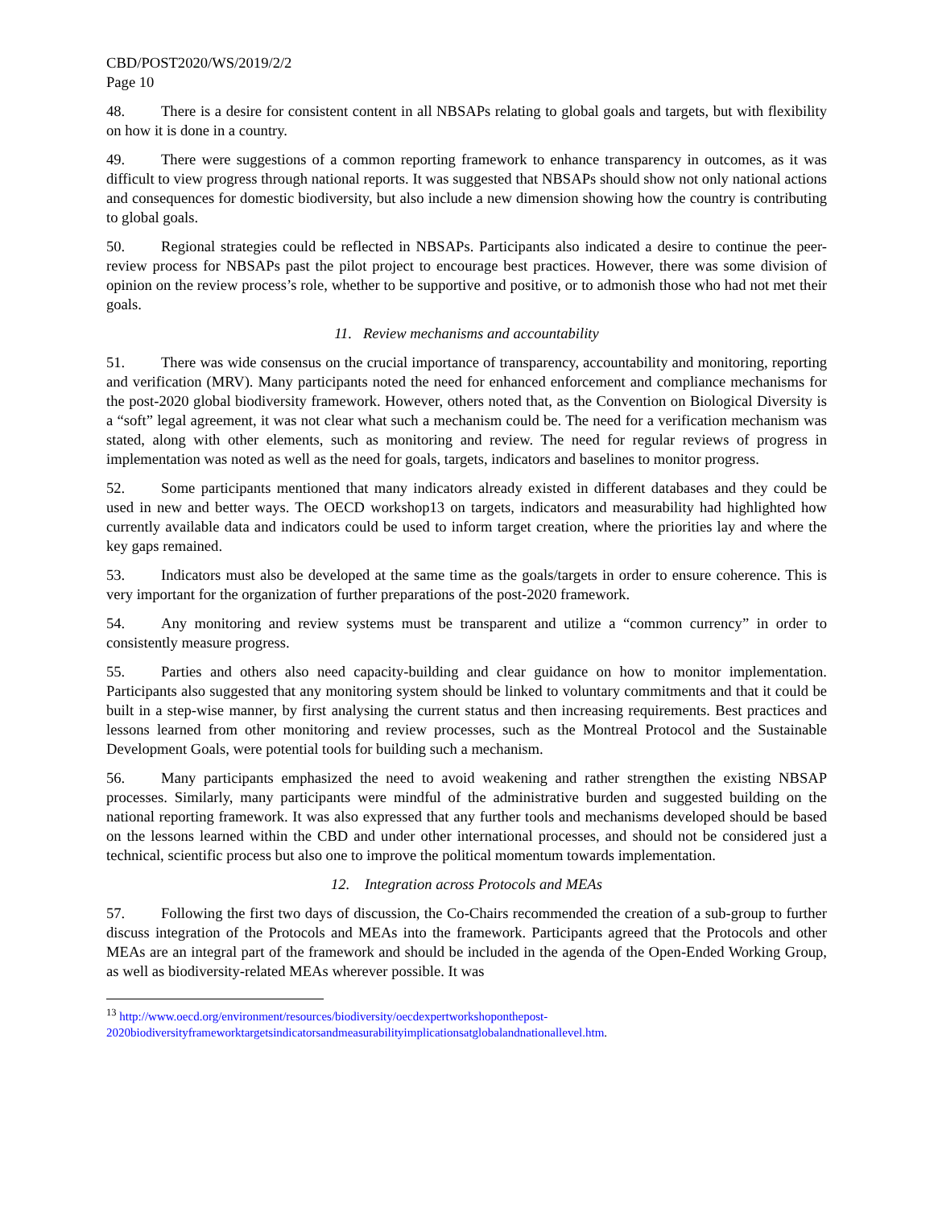CBD/POST2020/WS/2019/2/2
Page 10
48. There is a desire for consistent content in all NBSAPs relating to global goals and targets, but with flexibility on how it is done in a country.
49. There were suggestions of a common reporting framework to enhance transparency in outcomes, as it was difficult to view progress through national reports. It was suggested that NBSAPs should show not only national actions and consequences for domestic biodiversity, but also include a new dimension showing how the country is contributing to global goals.
50. Regional strategies could be reflected in NBSAPs. Participants also indicated a desire to continue the peer-review process for NBSAPs past the pilot project to encourage best practices. However, there was some division of opinion on the review process’s role, whether to be supportive and positive, or to admonish those who had not met their goals.
11. Review mechanisms and accountability
51. There was wide consensus on the crucial importance of transparency, accountability and monitoring, reporting and verification (MRV). Many participants noted the need for enhanced enforcement and compliance mechanisms for the post-2020 global biodiversity framework. However, others noted that, as the Convention on Biological Diversity is a “soft” legal agreement, it was not clear what such a mechanism could be. The need for a verification mechanism was stated, along with other elements, such as monitoring and review. The need for regular reviews of progress in implementation was noted as well as the need for goals, targets, indicators and baselines to monitor progress.
52. Some participants mentioned that many indicators already existed in different databases and they could be used in new and better ways. The OECD workshop13 on targets, indicators and measurability had highlighted how currently available data and indicators could be used to inform target creation, where the priorities lay and where the key gaps remained.
53. Indicators must also be developed at the same time as the goals/targets in order to ensure coherence. This is very important for the organization of further preparations of the post-2020 framework.
54. Any monitoring and review systems must be transparent and utilize a “common currency” in order to consistently measure progress.
55. Parties and others also need capacity-building and clear guidance on how to monitor implementation. Participants also suggested that any monitoring system should be linked to voluntary commitments and that it could be built in a step-wise manner, by first analysing the current status and then increasing requirements. Best practices and lessons learned from other monitoring and review processes, such as the Montreal Protocol and the Sustainable Development Goals, were potential tools for building such a mechanism.
56. Many participants emphasized the need to avoid weakening and rather strengthen the existing NBSAP processes. Similarly, many participants were mindful of the administrative burden and suggested building on the national reporting framework. It was also expressed that any further tools and mechanisms developed should be based on the lessons learned within the CBD and under other international processes, and should not be considered just a technical, scientific process but also one to improve the political momentum towards implementation.
12. Integration across Protocols and MEAs
57. Following the first two days of discussion, the Co-Chairs recommended the creation of a sub-group to further discuss integration of the Protocols and MEAs into the framework. Participants agreed that the Protocols and other MEAs are an integral part of the framework and should be included in the agenda of the Open-Ended Working Group, as well as biodiversity-related MEAs wherever possible. It was
<sup>13</sup> http://www.oecd.org/environment/resources/biodiversity/oecdexpertworkshoponthepost-2020biodiversityframeworktargetsindicatorsandmeasurabilityimplicationsatglobalandnationallevel.htm.